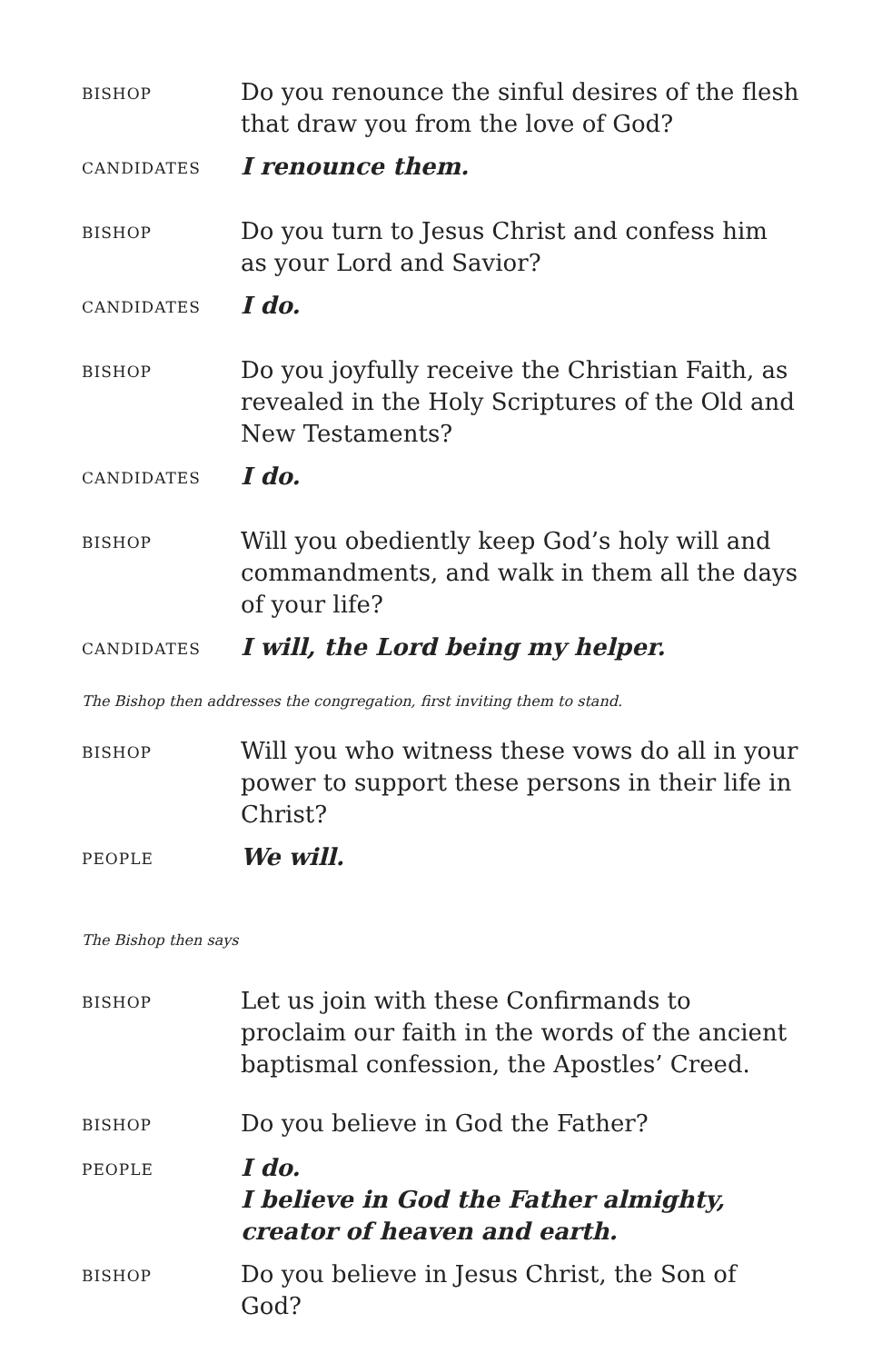BISHOP
Do you renounce the sinful desires of the flesh that draw you from the love of God?
CANDIDATES
I renounce them.
BISHOP
Do you turn to Jesus Christ and confess him as your Lord and Savior?
CANDIDATES
I do.
BISHOP
Do you joyfully receive the Christian Faith, as revealed in the Holy Scriptures of the Old and New Testaments?
CANDIDATES
I do.
BISHOP
Will you obediently keep God’s holy will and commandments, and walk in them all the days of your life?
CANDIDATES
I will, the Lord being my helper.
The Bishop then addresses the congregation, first inviting them to stand.
BISHOP
Will you who witness these vows do all in your power to support these persons in their life in Christ?
PEOPLE
We will.
The Bishop then says
BISHOP
Let us join with these Confirmands to proclaim our faith in the words of the ancient baptismal confession, the Apostles’ Creed.
BISHOP
Do you believe in God the Father?
PEOPLE
I do.
I believe in God the Father almighty,
creator of heaven and earth.
BISHOP
Do you believe in Jesus Christ, the Son of God?